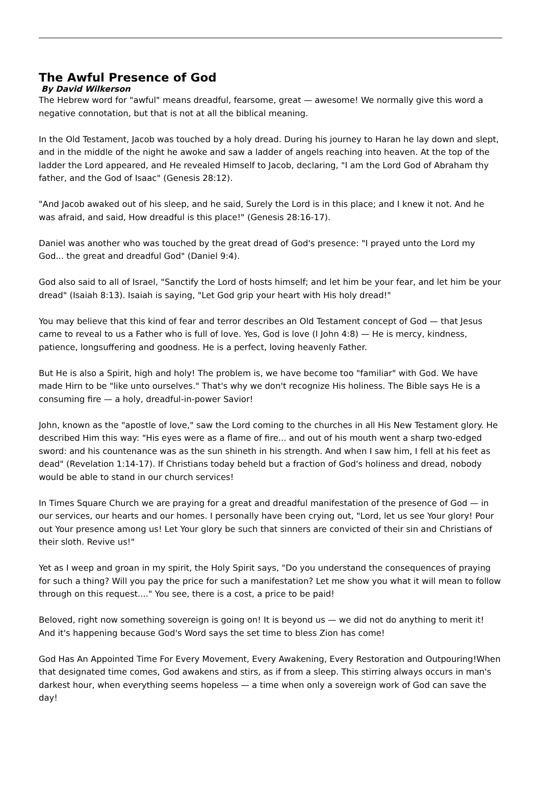The Awful Presence of God
By David Wilkerson
The Hebrew word for "awful" means dreadful, fearsome, great — awesome! We normally give this word a negative connotation, but that is not at all the biblical meaning.
In the Old Testament, Jacob was touched by a holy dread. During his journey to Haran he lay down and slept, and in the middle of the night he awoke and saw a ladder of angels reaching into heaven. At the top of the ladder the Lord appeared, and He revealed Himself to Jacob, declaring, "I am the Lord God of Abraham thy father, and the God of Isaac" (Genesis 28:12).
"And Jacob awaked out of his sleep, and he said, Surely the Lord is in this place; and I knew it not. And he was afraid, and said, How dreadful is this place!" (Genesis 28:16-17).
Daniel was another who was touched by the great dread of God's presence: "I prayed unto the Lord my God... the great and dreadful God" (Daniel 9:4).
God also said to all of Israel, "Sanctify the Lord of hosts himself; and let him be your fear, and let him be your dread" (Isaiah 8:13). Isaiah is saying, "Let God grip your heart with His holy dread!"
You may believe that this kind of fear and terror describes an Old Testament concept of God — that Jesus came to reveal to us a Father who is full of love. Yes, God is love (I John 4:8) — He is mercy, kindness, patience, longsuffering and goodness. He is a perfect, loving heavenly Father.
But He is also a Spirit, high and holy! The problem is, we have become too "familiar" with God. We have made Hirn to be "like unto ourselves." That's why we don't recognize His holiness. The Bible says He is a consuming fire — a holy, dreadful-in-power Savior!
John, known as the "apostle of love," saw the Lord coming to the churches in all His New Testament glory. He described Him this way: "His eyes were as a flame of fire... and out of his mouth went a sharp two-edged sword: and his countenance was as the sun shineth in his strength. And when I saw him, I fell at his feet as dead" (Revelation 1:14-17). If Christians today beheld but a fraction of God's holiness and dread, nobody would be able to stand in our church services!
In Times Square Church we are praying for a great and dreadful manifestation of the presence of God — in our services, our hearts and our homes. I personally have been crying out, "Lord, let us see Your glory! Pour out Your presence among us! Let Your glory be such that sinners are convicted of their sin and Christians of their sloth. Revive us!"
Yet as I weep and groan in my spirit, the Holy Spirit says, "Do you understand the consequences of praying for such a thing? Will you pay the price for such a manifestation? Let me show you what it will mean to follow through on this request...." You see, there is a cost, a price to be paid!
Beloved, right now something sovereign is going on! It is beyond us — we did not do anything to merit it! And it's happening because God's Word says the set time to bless Zion has come!
God Has An Appointed Time For Every Movement, Every Awakening, Every Restoration and Outpouring!When that designated time comes, God awakens and stirs, as if from a sleep. This stirring always occurs in man's darkest hour, when everything seems hopeless — a time when only a sovereign work of God can save the day!